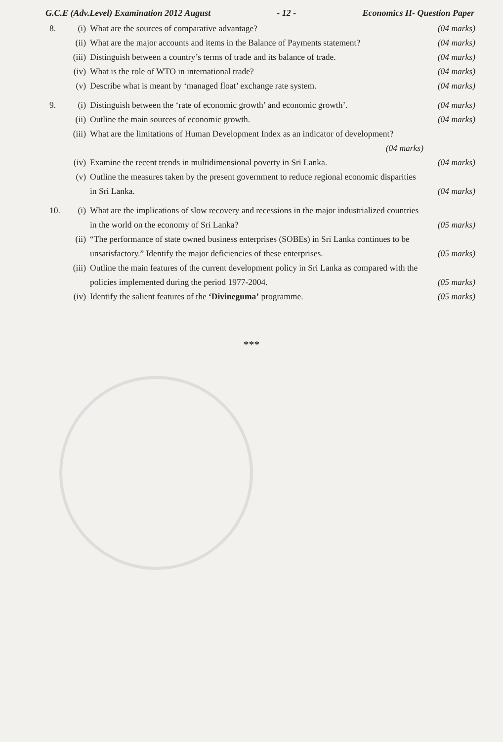G.C.E (Adv.Level) Examination 2012 August - 12 - Economics II- Question Paper
8. (i) What are the sources of comparative advantage? (04 marks)
(ii) What are the major accounts and items in the Balance of Payments statement? (04 marks)
(iii) Distinguish between a country’s terms of trade and its balance of trade. (04 marks)
(iv) What is the role of WTO in international trade? (04 marks)
(v) Describe what is meant by ‘managed float’ exchange rate system. (04 marks)
9. (i) Distinguish between the ‘rate of economic growth’ and economic growth’. (04 marks)
(ii) Outline the main sources of economic growth. (04 marks)
(iii) What are the limitations of Human Development Index as an indicator of development?
(04 marks)
(iv) Examine the recent trends in multidimensional poverty in Sri Lanka. (04 marks)
(v) Outline the measures taken by the present government to reduce regional economic disparities in Sri Lanka. (04 marks)
10. (i) What are the implications of slow recovery and recessions in the major industrialized countries in the world on the economy of Sri Lanka? (05 marks)
(ii) “The performance of state owned business enterprises (SOBEs) in Sri Lanka continues to be unsatisfactory.” Identify the major deficiencies of these enterprises. (05 marks)
(iii) Outline the main features of the current development policy in Sri Lanka as compared with the policies implemented during the period 1977-2004. (05 marks)
(iv) Identify the salient features of the ‘Divineguma’ programme. (05 marks)
***